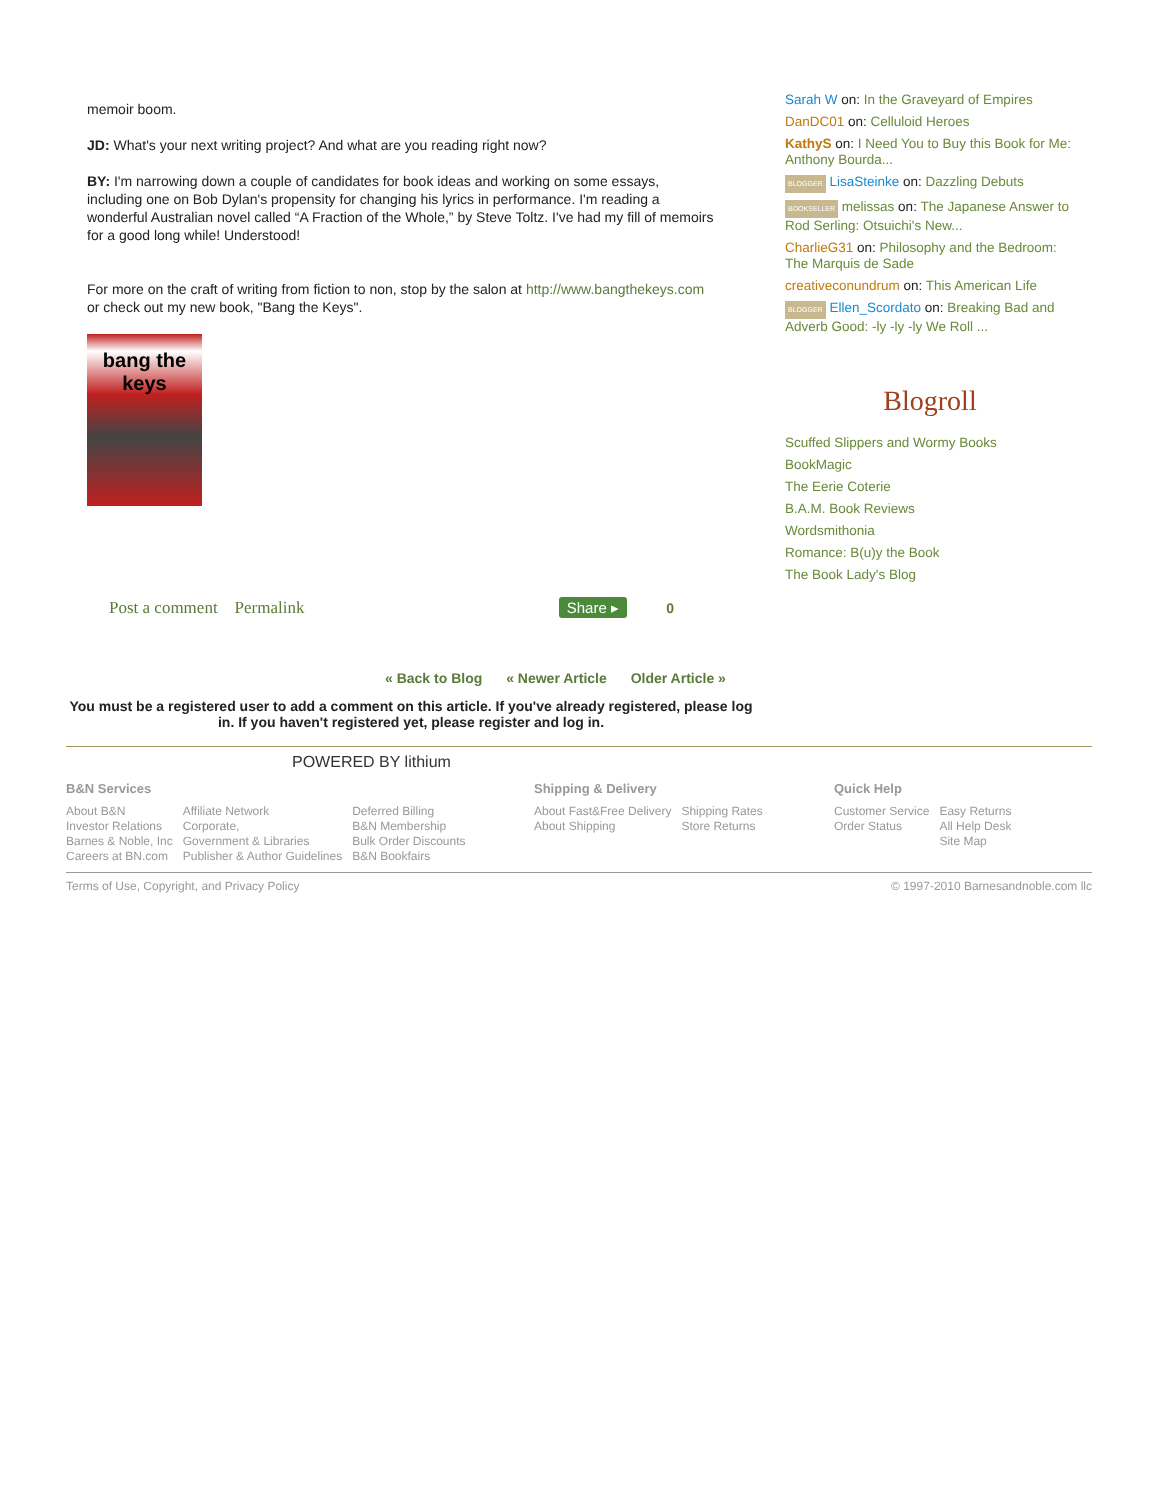memoir boom.
JD: What's your next writing project? And what are you reading right now?
BY: I'm narrowing down a couple of candidates for book ideas and working on some essays, including one on Bob Dylan's propensity for changing his lyrics in performance. I'm reading a wonderful Australian novel called “A Fraction of the Whole,” by Steve Toltz. I've had my fill of memoirs for a good long while! Understood!
For more on the craft of writing from fiction to non, stop by the salon at http://www.bangthekeys.com or check out my new book, "Bang the Keys".
bang the keys
Post a comment Permalink Share ▸ 0
Sarah W on: In the Graveyard of Empires
DanDC01 on: Celluloid Heroes
KathyS on: I Need You to Buy this Book for Me: Anthony Bourda...
BLOGGER LisaSteinke on: Dazzling Debuts
BOOKSELLER melissas on: The Japanese Answer to Rod Serling: Otsuichi's New...
CharlieG31 on: Philosophy and the Bedroom: The Marquis de Sade
creativeconundrum on: This American Life
BLOGGER Ellen_Scordato on: Breaking Bad and Adverb Good: -ly -ly -ly We Roll ...
Blogroll
Scuffed Slippers and Wormy Books
BookMagic
The Eerie Coterie
B.A.M. Book Reviews
Wordsmithonia
Romance: B(u)y the Book
The Book Lady's Blog
« Back to Blog « Newer Article Older Article »
You must be a registered user to add a comment on this article. If you've already registered, please log in. If you haven't registered yet, please register and log in.
POWERED BY lithium
B&N Services
About B&N
Investor Relations
Barnes & Noble, Inc
Careers at BN.com
Affiliate Network
Corporate,
Government & Libraries
Publisher & Author Guidelines
Deferred Billing
B&N Membership
Bulk Order Discounts
B&N Bookfairs
Shipping & Delivery
About Fast&Free Delivery
About Shipping
Shipping Rates
Store Returns
Quick Help
Customer Service
Order Status
Easy Returns
All Help Desk
Site Map
Terms of Use, Copyright, and Privacy Policy © 1997-2010 Barnesandnoble.com llc